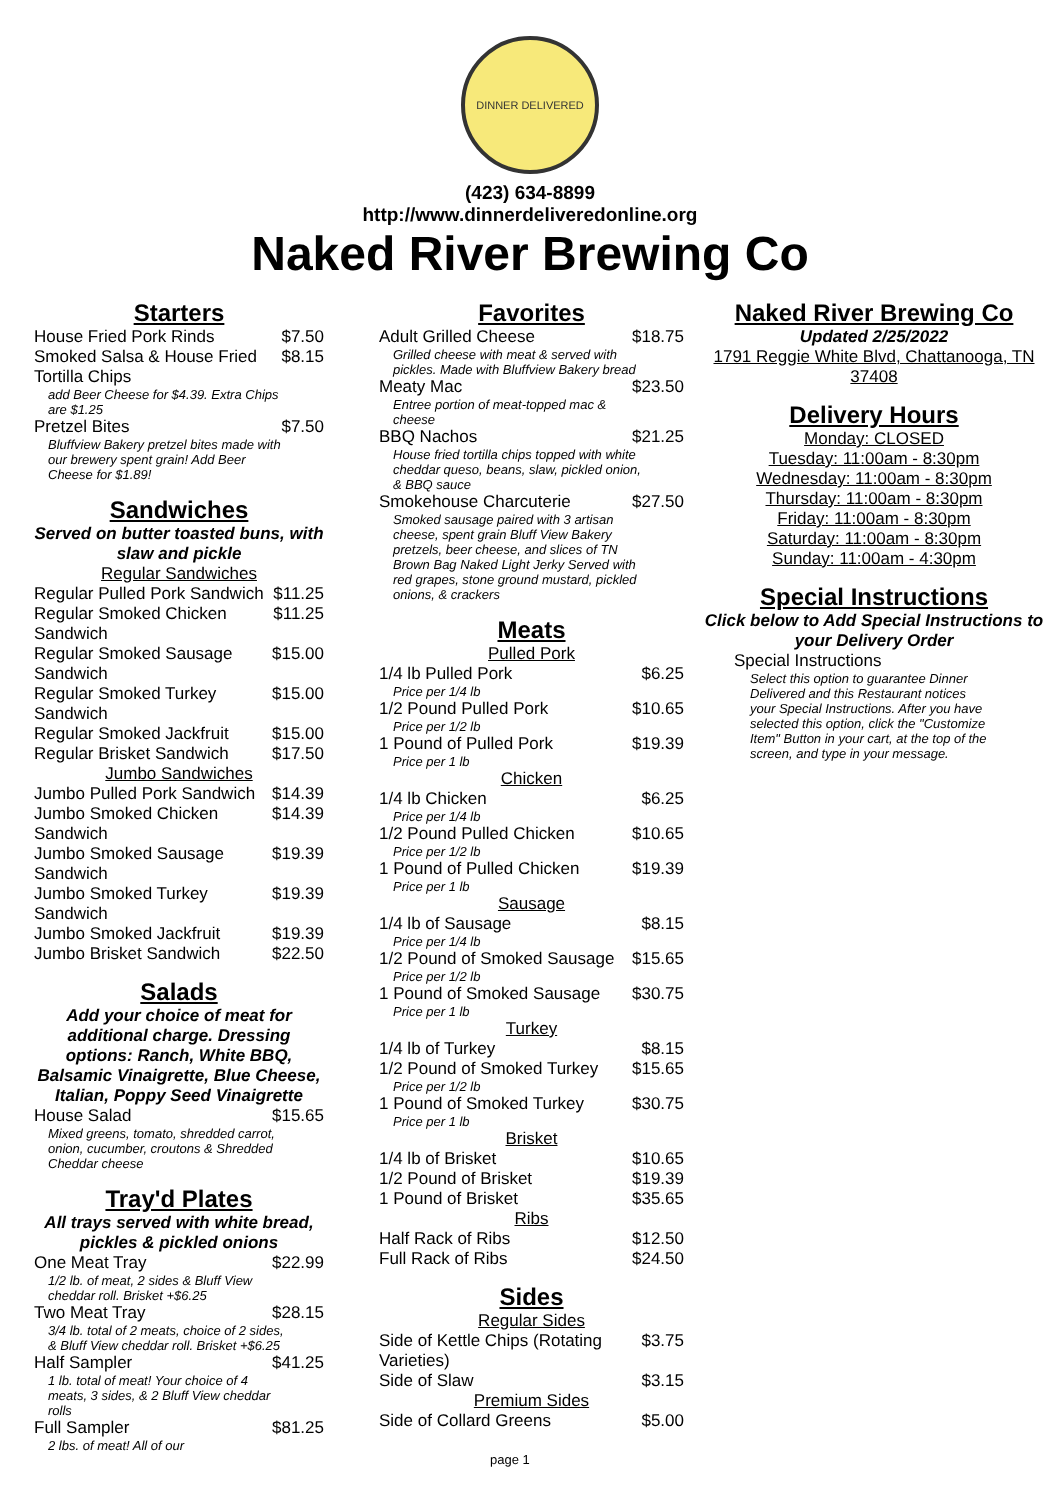DINNER DELIVERED
(423) 634-8899
http://www.dinnerdeliveredonline.org
Naked River Brewing Co
Starters
| House Fried Pork Rinds | $7.50 |
| Smoked Salsa & House Fried Tortilla Chips | $8.15 |
| add Beer Cheese for $4.39. Extra Chips are $1.25 | |
| Pretzel Bites | $7.50 |
| Bluffview Bakery pretzel bites made with our brewery spent grain! Add Beer Cheese for $1.89! | |
Sandwiches
Served on butter toasted buns, with slaw and pickle
Regular Sandwiches
| Regular Pulled Pork Sandwich | $11.25 |
| Regular Smoked Chicken Sandwich | $11.25 |
| Regular Smoked Sausage Sandwich | $15.00 |
| Regular Smoked Turkey Sandwich | $15.00 |
| Regular Smoked Jackfruit | $15.00 |
| Regular Brisket Sandwich | $17.50 |
Jumbo Sandwiches
| Jumbo Pulled Pork Sandwich | $14.39 |
| Jumbo Smoked Chicken Sandwich | $14.39 |
| Jumbo Smoked Sausage Sandwich | $19.39 |
| Jumbo Smoked Turkey Sandwich | $19.39 |
| Jumbo Smoked Jackfruit | $19.39 |
| Jumbo Brisket Sandwich | $22.50 |
Salads
Add your choice of meat for additional charge. Dressing options: Ranch, White BBQ, Balsamic Vinaigrette, Blue Cheese, Italian, Poppy Seed Vinaigrette
| House Salad | $15.65 |
| Mixed greens, tomato, shredded carrot, onion, cucumber, croutons & Shredded Cheddar cheese | |
Tray'd Plates
All trays served with white bread, pickles & pickled onions
| One Meat Tray | $22.99 |
| 1/2 lb. of meat, 2 sides & Bluff View cheddar roll. Brisket +$6.25 | |
| Two Meat Tray | $28.15 |
| 3/4 lb. total of 2 meats, choice of 2 sides, & Bluff View cheddar roll. Brisket +$6.25 | |
| Half Sampler | $41.25 |
| 1 lb. total of meat! Your choice of 4 meats, 3 sides, & 2 Bluff View cheddar rolls | |
| Full Sampler | $81.25 |
| 2 lbs. of meat! All of our | |
Favorites
| Adult Grilled Cheese | $18.75 |
| Grilled cheese with meat & served with pickles. Made with Bluffview Bakery bread | |
| Meaty Mac | $23.50 |
| Entree portion of meat-topped mac & cheese | |
| BBQ Nachos | $21.25 |
| House fried tortilla chips topped with white cheddar queso, beans, slaw, pickled onion, & BBQ sauce | |
| Smokehouse Charcuterie | $27.50 |
| Smoked sausage paired with 3 artisan cheese, spent grain Bluff View Bakery pretzels, beer cheese, and slices of TN Brown Bag Naked Light Jerky Served with red grapes, stone ground mustard, pickled onions, & crackers | |
Meats
Pulled Pork
| 1/4 lb Pulled Pork | $6.25 |
| Price per 1/4 lb | |
| 1/2 Pound Pulled Pork | $10.65 |
| Price per 1/2 lb | |
| 1 Pound of Pulled Pork | $19.39 |
| Price per 1 lb | |
Chicken
| 1/4 lb Chicken | $6.25 |
| Price per 1/4 lb | |
| 1/2 Pound Pulled Chicken | $10.65 |
| Price per 1/2 lb | |
| 1 Pound of Pulled Chicken | $19.39 |
| Price per 1 lb | |
Sausage
| 1/4 lb of Sausage | $8.15 |
| Price per 1/4 lb | |
| 1/2 Pound of Smoked Sausage | $15.65 |
| Price per 1/2 lb | |
| 1 Pound of Smoked Sausage | $30.75 |
| Price per 1 lb | |
Turkey
| 1/4 lb of Turkey | $8.15 |
| 1/2 Pound of Smoked Turkey | $15.65 |
| Price per 1/2 lb | |
| 1 Pound of Smoked Turkey | $30.75 |
| Price per 1 lb | |
Brisket
| 1/4 lb of Brisket | $10.65 |
| 1/2 Pound of Brisket | $19.39 |
| 1 Pound of Brisket | $35.65 |
Ribs
| Half Rack of Ribs | $12.50 |
| Full Rack of Ribs | $24.50 |
Sides
Regular Sides
| Side of Kettle Chips (Rotating Varieties) | $3.75 |
| Side of Slaw | $3.15 |
Premium Sides
| Side of Collard Greens | $5.00 |
Naked River Brewing Co
Updated 2/25/2022
1791 Reggie White Blvd, Chattanooga, TN 37408
Delivery Hours
Monday: CLOSED
Tuesday: 11:00am - 8:30pm
Wednesday: 11:00am - 8:30pm
Thursday: 11:00am - 8:30pm
Friday: 11:00am - 8:30pm
Saturday: 11:00am - 8:30pm
Sunday: 11:00am - 4:30pm
Special Instructions
Click below to Add Special Instructions to your Delivery Order
| Special Instructions |
| Select this option to guarantee Dinner Delivered and this Restaurant notices your Special Instructions. After you have selected this option, click the "Customize Item" Button in your cart, at the top of the screen, and type in your message. |
page 1